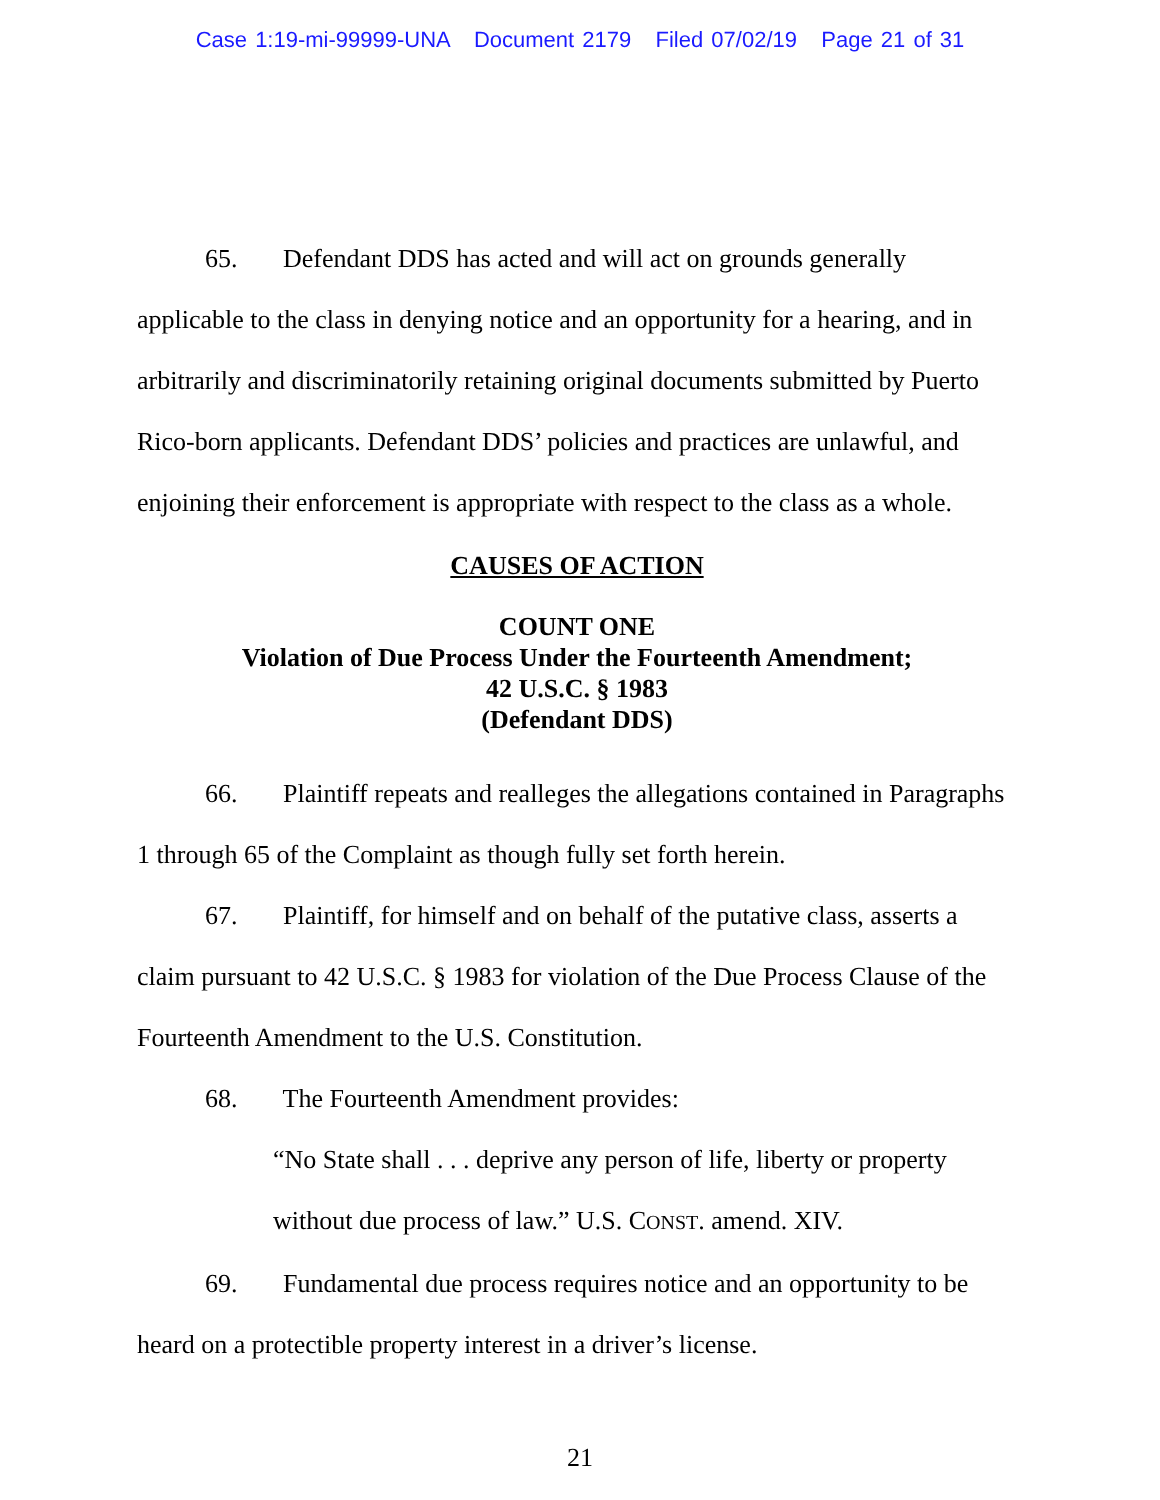Case 1:19-mi-99999-UNA Document 2179 Filed 07/02/19 Page 21 of 31
65. Defendant DDS has acted and will act on grounds generally applicable to the class in denying notice and an opportunity for a hearing, and in arbitrarily and discriminatorily retaining original documents submitted by Puerto Rico-born applicants. Defendant DDS’ policies and practices are unlawful, and enjoining their enforcement is appropriate with respect to the class as a whole.
CAUSES OF ACTION
COUNT ONE
Violation of Due Process Under the Fourteenth Amendment;
42 U.S.C. § 1983
(Defendant DDS)
66. Plaintiff repeats and realleges the allegations contained in Paragraphs 1 through 65 of the Complaint as though fully set forth herein.
67. Plaintiff, for himself and on behalf of the putative class, asserts a claim pursuant to 42 U.S.C. § 1983 for violation of the Due Process Clause of the Fourteenth Amendment to the U.S. Constitution.
68. The Fourteenth Amendment provides:
“No State shall . . . deprive any person of life, liberty or property without due process of law.” U.S. CONST. amend. XIV.
69. Fundamental due process requires notice and an opportunity to be heard on a protectible property interest in a driver’s license.
21